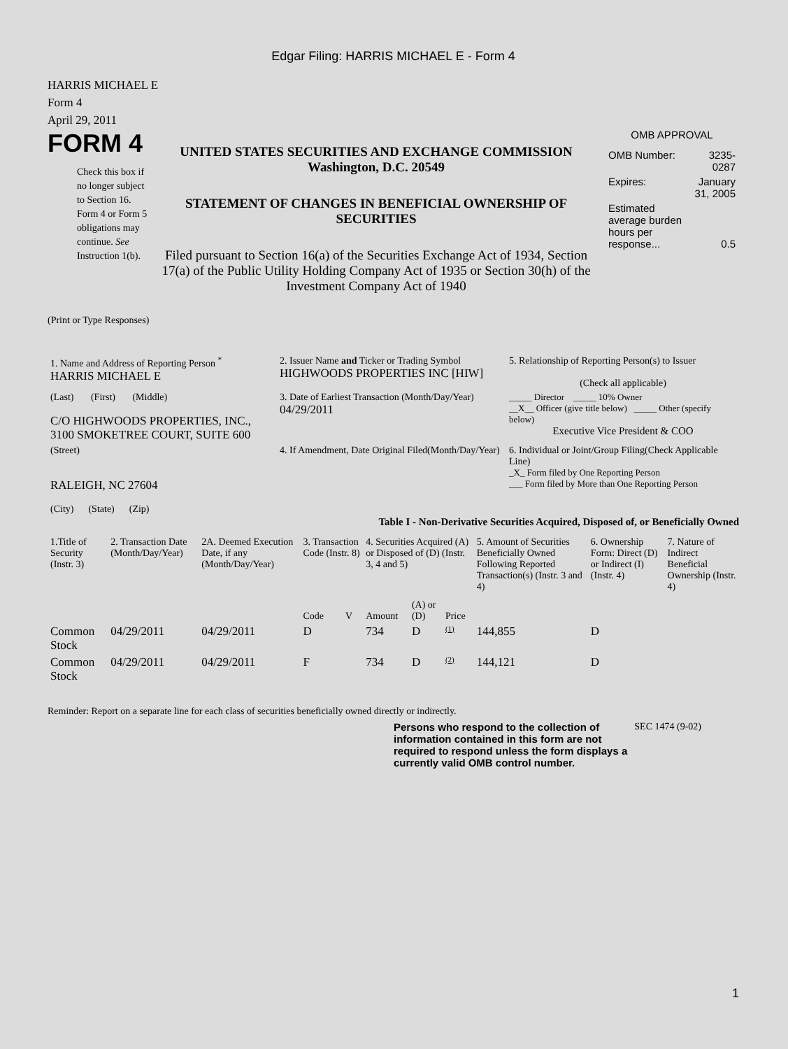Edgar Filing: HARRIS MICHAEL E - Form 4
HARRIS MICHAEL E
Form 4
April 29, 2011
FORM 4
Check this box if no longer subject to Section 16. Form 4 or Form 5 obligations may continue. See Instruction 1(b).
UNITED STATES SECURITIES AND EXCHANGE COMMISSION
Washington, D.C. 20549
STATEMENT OF CHANGES IN BENEFICIAL OWNERSHIP OF SECURITIES
Filed pursuant to Section 16(a) of the Securities Exchange Act of 1934, Section 17(a) of the Public Utility Holding Company Act of 1935 or Section 30(h) of the Investment Company Act of 1940
OMB APPROVAL
| OMB Number: | 3235-0287 |
| Expires: | January 31, 2005 |
| Estimated average burden hours per response... | 0.5 |
(Print or Type Responses)
| 1. Name and Address of Reporting Person <sup>*</sup> HARRIS MICHAEL E | 2. Issuer Name and Ticker or Trading Symbol HIGHWOODS PROPERTIES INC [HIW] | 5. Relationship of Reporting Person(s) to Issuer (Check all applicable) |
| (Last) (First) (Middle) C/O HIGHWOODS PROPERTIES, INC., 3100 SMOKETREE COURT, SUITE 600 | 3. Date of Earliest Transaction (Month/Day/Year) 04/29/2011 | _____ Director _____ 10% Owner __X__ Officer (give title below) _____ Other (specify below) Executive Vice President & COO |
| (Street) RALEIGH, NC 27604 (City) (State) (Zip) | 4. If Amendment, Date Original Filed(Month/Day/Year) | 6. Individual or Joint/Group Filing(Check Applicable Line) _X_ Form filed by One Reporting Person ___ Form filed by More than One Reporting Person |
Table I - Non-Derivative Securities Acquired, Disposed of, or Beneficially Owned
| 1.Title of Security (Instr. 3) | 2. Transaction Date (Month/Day/Year) | 2A. Deemed Execution Date, if any (Month/Day/Year) | 3. Transaction Code (Instr. 8) | | 4. Securities Acquired (A) or Disposed of (D) (Instr. 3, 4 and 5) | | | 5. Amount of Securities Beneficially Owned Following Reported Transaction(s) (Instr. 3 and 4) | 6. Ownership Form: Direct (D) or Indirect (I) (Instr. 4) | 7. Nature of Indirect Beneficial Ownership (Instr. 4) |
| --- | --- | --- | --- | --- | --- | --- | --- | --- | --- | --- |
| | | | Code | V | Amount | (A) or (D) | Price | | | |
| Common Stock | 04/29/2011 | 04/29/2011 | D | | 734 | D | (1) | 144,855 | D | |
| Common Stock | 04/29/2011 | 04/29/2011 | F | | 734 | D | (2) | 144,121 | D | |
Reminder: Report on a separate line for each class of securities beneficially owned directly or indirectly.
Persons who respond to the collection of information contained in this form are not required to respond unless the form displays a currently valid OMB control number.
SEC 1474 (9-02)
1